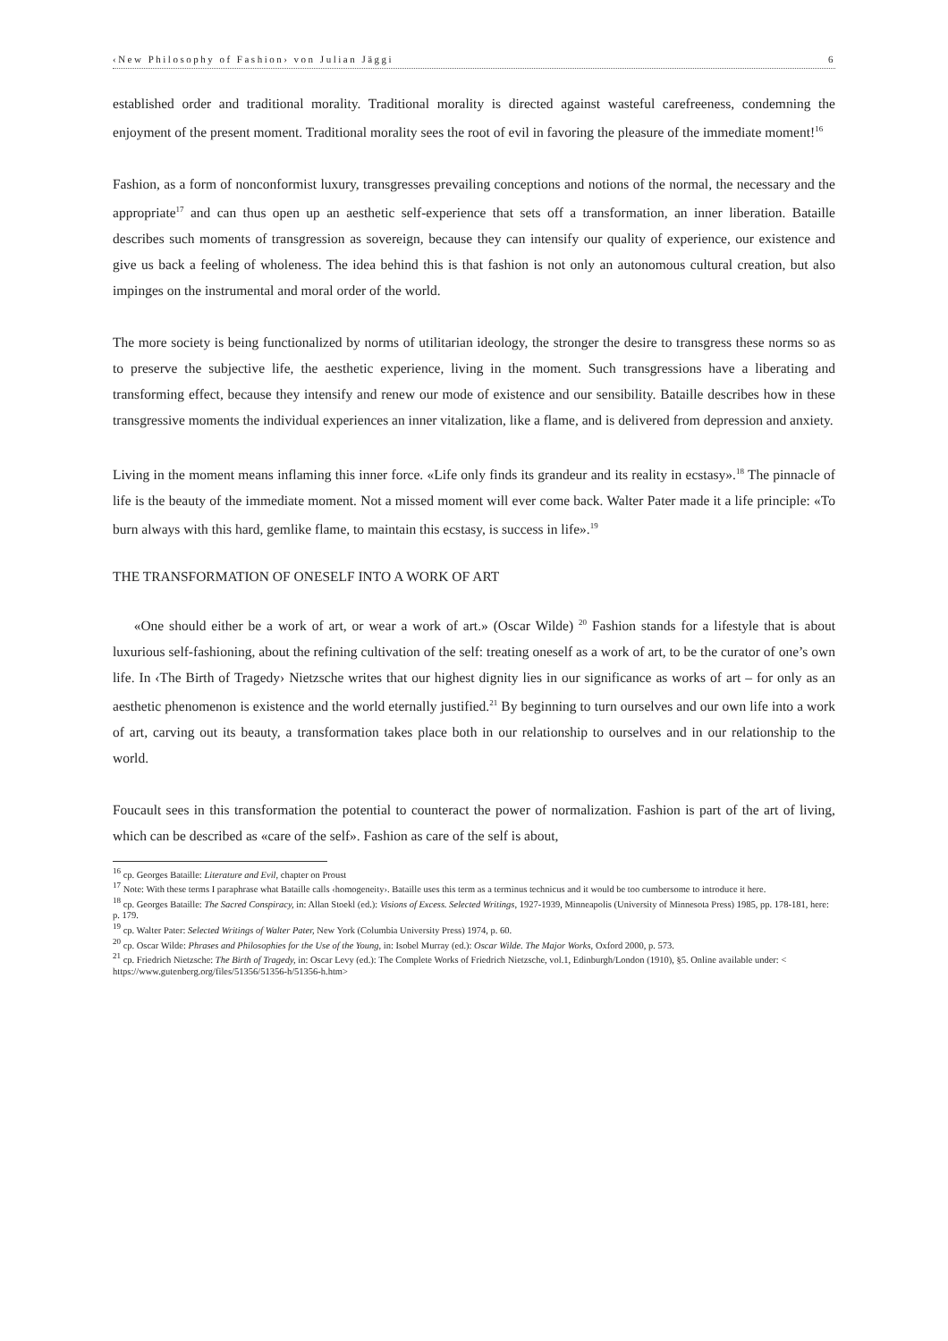‹New Philosophy of Fashion› von Julian Jäggi 6
established order and traditional morality. Traditional morality is directed against wasteful carefreeness, condemning the enjoyment of the present moment. Traditional morality sees the root of evil in favoring the pleasure of the immediate moment!<sup>16</sup>
Fashion, as a form of nonconformist luxury, transgresses prevailing conceptions and notions of the normal, the necessary and the appropriate<sup>17</sup> and can thus open up an aesthetic self-experience that sets off a transformation, an inner liberation. Bataille describes such moments of transgression as sovereign, because they can intensify our quality of experience, our existence and give us back a feeling of wholeness. The idea behind this is that fashion is not only an autonomous cultural creation, but also impinges on the instrumental and moral order of the world.
The more society is being functionalized by norms of utilitarian ideology, the stronger the desire to transgress these norms so as to preserve the subjective life, the aesthetic experience, living in the moment. Such transgressions have a liberating and transforming effect, because they intensify and renew our mode of existence and our sensibility. Bataille describes how in these transgressive moments the individual experiences an inner vitalization, like a flame, and is delivered from depression and anxiety.
Living in the moment means inflaming this inner force. «Life only finds its grandeur and its reality in ecstasy».<sup>18</sup> The pinnacle of life is the beauty of the immediate moment. Not a missed moment will ever come back. Walter Pater made it a life principle: «To burn always with this hard, gemlike flame, to maintain this ecstasy, is success in life».<sup>19</sup>
THE TRANSFORMATION OF ONESELF INTO A WORK OF ART
«One should either be a work of art, or wear a work of art.» (Oscar Wilde) <sup>20</sup> Fashion stands for a lifestyle that is about luxurious self-fashioning, about the refining cultivation of the self: treating oneself as a work of art, to be the curator of one’s own life. In ‹The Birth of Tragedy› Nietzsche writes that our highest dignity lies in our significance as works of art – for only as an aesthetic phenomenon is existence and the world eternally justified.<sup>21</sup> By beginning to turn ourselves and our own life into a work of art, carving out its beauty, a transformation takes place both in our relationship to ourselves and in our relationship to the world.
Foucault sees in this transformation the potential to counteract the power of normalization. Fashion is part of the art of living, which can be described as «care of the self». Fashion as care of the self is about,
<sup>16</sup> cp. Georges Bataille: Literature and Evil, chapter on Proust
<sup>17</sup> Note: With these terms I paraphrase what Bataille calls ‹homogeneity›. Bataille uses this term as a terminus technicus and it would be too cumbersome to introduce it here.
<sup>18</sup> cp. Georges Bataille: The Sacred Conspiracy, in: Allan Stoekl (ed.): Visions of Excess. Selected Writings, 1927-1939, Minneapolis (University of Minnesota Press) 1985, pp. 178-181, here: p. 179.
<sup>19</sup> cp. Walter Pater: Selected Writings of Walter Pater, New York (Columbia University Press) 1974, p. 60.
<sup>20</sup> cp. Oscar Wilde: Phrases and Philosophies for the Use of the Young, in: Isobel Murray (ed.): Oscar Wilde. The Major Works, Oxford 2000, p. 573.
<sup>21</sup> cp. Friedrich Nietzsche: The Birth of Tragedy, in: Oscar Levy (ed.): The Complete Works of Friedrich Nietzsche, vol.1, Edinburgh/London (1910), §5. Online available under: < https://www.gutenberg.org/files/51356/51356-h/51356-h.htm>